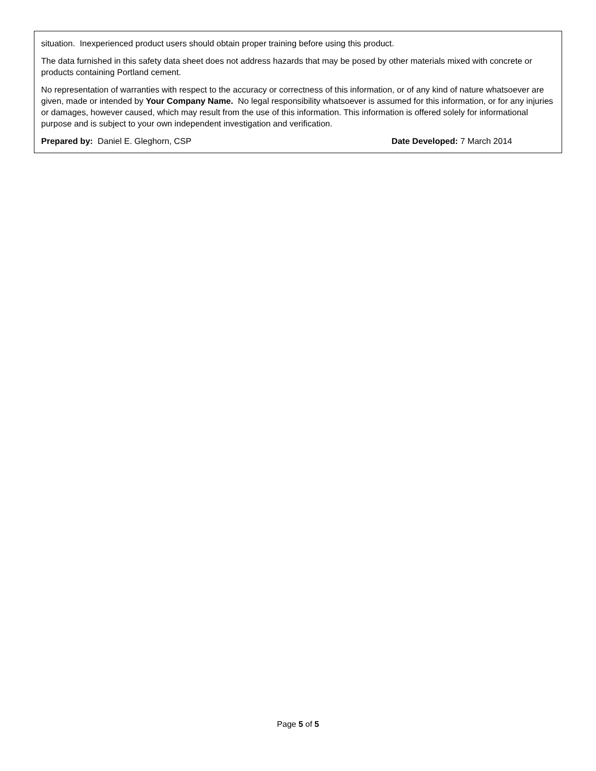situation. Inexperienced product users should obtain proper training before using this product.
The data furnished in this safety data sheet does not address hazards that may be posed by other materials mixed with concrete or products containing Portland cement.
No representation of warranties with respect to the accuracy or correctness of this information, or of any kind of nature whatsoever are given, made or intended by Your Company Name. No legal responsibility whatsoever is assumed for this information, or for any injuries or damages, however caused, which may result from the use of this information. This information is offered solely for informational purpose and is subject to your own independent investigation and verification.
Prepared by: Daniel E. Gleghorn, CSP Date Developed: 7 March 2014
Page 5 of 5